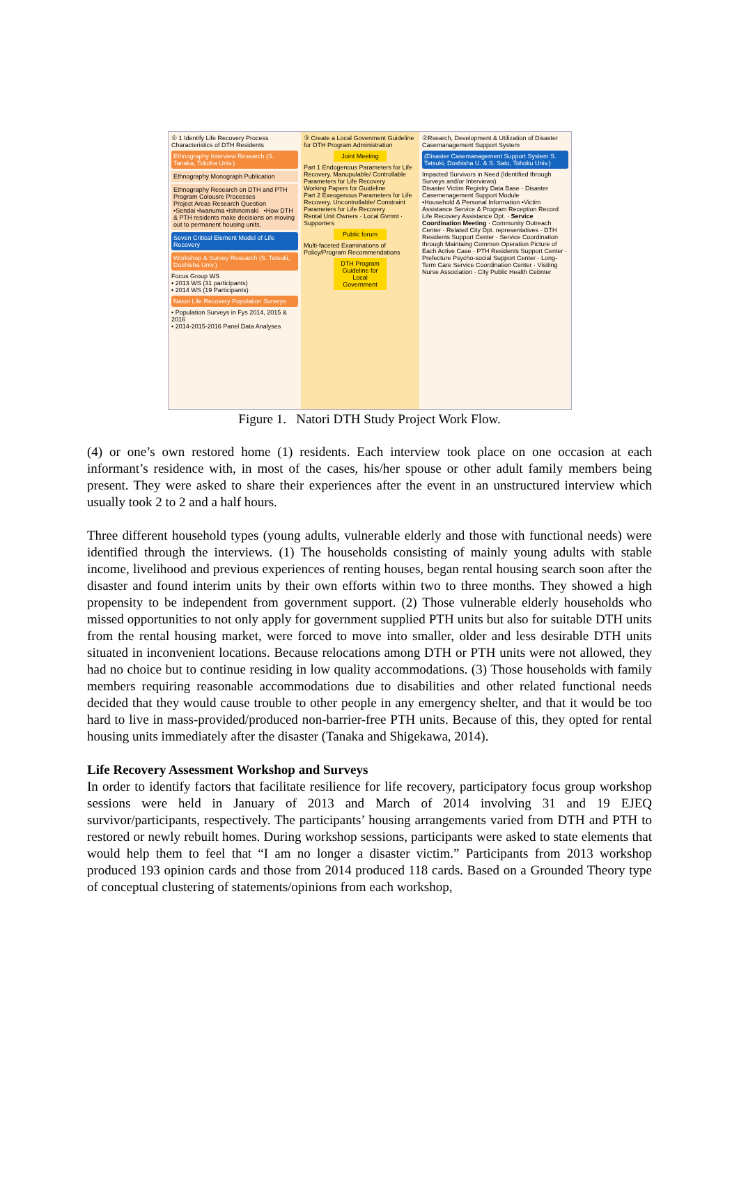① 1 Identify Life Recovery Process Characteristics of DTH Residents
Ethnography Interview Research (S. Tanaka, Tokoha Univ.)
Ethnography Monograph Publication
Ethnography Research on DTH and PTH Program Colousre Processes
Project Areas Research Question
•Sendai •Iwanuma •Ishinomaki •How DTH & PTH residents make decisions on moving out to permanent housing units.
Seven Critical Element Model of Life Recovery
Workshop & Survey Research (S. Tatsuki, Doshisha Univ.)
Focus Group WS
• 2013 WS (31 participants)
• 2014 WS (19 Participants)
Natori Life Recovery Population Surveys
• Population Surveys in Fys 2014, 2015 & 2016
• 2014-2015-2016 Panel Data Analyses
③ Create a Local Govenment Guideline for DTH Program Administration
Joint Meeting
Part 1 Endogenous Parameters for Life Recovery. Manupulable/ Controllable Parameters for Life Recovery
Working Papers for Guideline
Part 2 Exeogenous Parameters for Life Recovery. Uncontrollable/ Constraint Parameters for Life Recovery
Rental Unit Owners · Local Gvmnt · Supporters
Public forum
Multi-faceted Examinations of Policy/Program Recommendations
DTH Program Guideline for Local Government
②Rsearch, Development & Utilization of Disaster Casemanagement Support System
(Disaster Casemanagement Support System S. Tatsuki, Doshisha U. & S. Sato, Tohoku Univ.)
Impacted Survivors in Need (Identified through Surveys and/or Interviews)
Disaster Victim Registry Data Base · Disaster Casemenagement Support Module
•Household & Personal Information •Victim Assistance Service & Program Reception Record
Life Recovery Assistance Dpt. · Service Coordination Meeting · Community Outreach Center · Related City Dpt. representatives · DTH Residents Support Center · Service Coordination through Maintaing Common Operation Picture of Each Active Case · PTH Residents Support Center · Prefecture Psycho-social Support Center · Long-Term Care Service Coordination Center · Visiting Nurse Association · City Public Health Cebnter
Figure 1. Natori DTH Study Project Work Flow.
(4) or one’s own restored home (1) residents. Each interview took place on one occasion at each informant’s residence with, in most of the cases, his/her spouse or other adult family members being present. They were asked to share their experiences after the event in an unstructured interview which usually took 2 to 2 and a half hours.
Three different household types (young adults, vulnerable elderly and those with functional needs) were identified through the interviews. (1) The households consisting of mainly young adults with stable income, livelihood and previous experiences of renting houses, began rental housing search soon after the disaster and found interim units by their own efforts within two to three months. They showed a high propensity to be independent from government support. (2) Those vulnerable elderly households who missed opportunities to not only apply for government supplied PTH units but also for suitable DTH units from the rental housing market, were forced to move into smaller, older and less desirable DTH units situated in inconvenient locations. Because relocations among DTH or PTH units were not allowed, they had no choice but to continue residing in low quality accommodations. (3) Those households with family members requiring reasonable accommodations due to disabilities and other related functional needs decided that they would cause trouble to other people in any emergency shelter, and that it would be too hard to live in mass-provided/produced non-barrier-free PTH units. Because of this, they opted for rental housing units immediately after the disaster (Tanaka and Shigekawa, 2014).
Life Recovery Assessment Workshop and Surveys
In order to identify factors that facilitate resilience for life recovery, participatory focus group workshop sessions were held in January of 2013 and March of 2014 involving 31 and 19 EJEQ survivor/participants, respectively. The participants’ housing arrangements varied from DTH and PTH to restored or newly rebuilt homes. During workshop sessions, participants were asked to state elements that would help them to feel that “I am no longer a disaster victim.” Participants from 2013 workshop produced 193 opinion cards and those from 2014 produced 118 cards. Based on a Grounded Theory type of conceptual clustering of statements/opinions from each workshop,